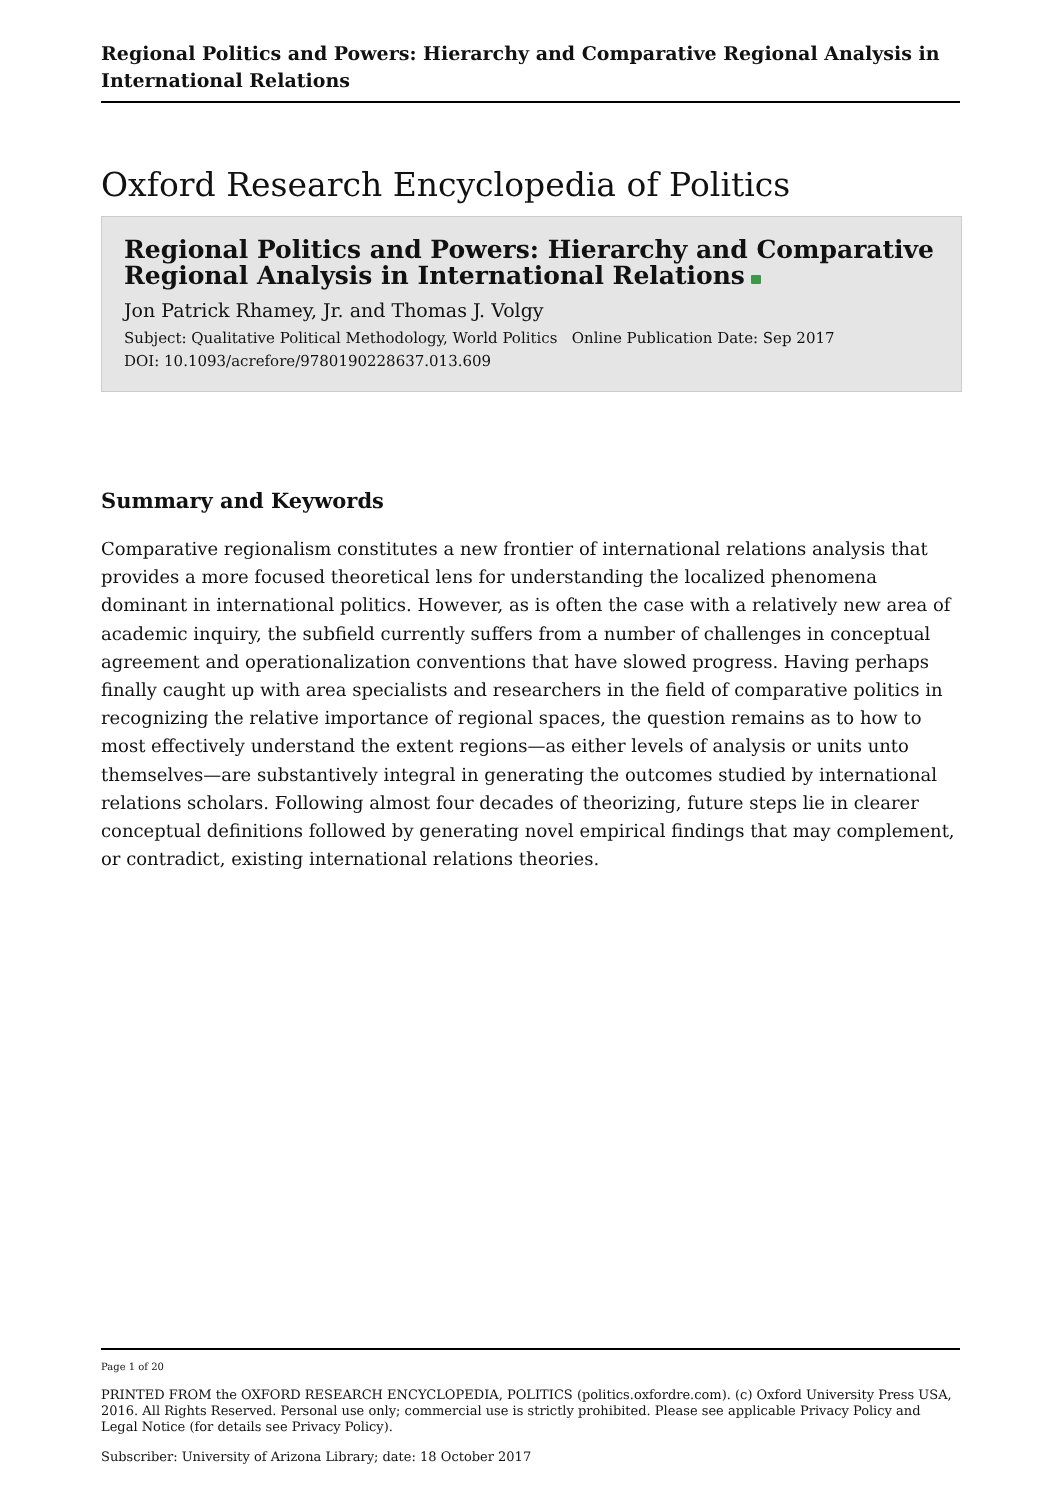Regional Politics and Powers: Hierarchy and Comparative Regional Analysis in International Relations
Oxford Research Encyclopedia of Politics
Regional Politics and Powers: Hierarchy and Comparative Regional Analysis in International Relations
Jon Patrick Rhamey, Jr. and Thomas J. Volgy
Subject: Qualitative Political Methodology, World Politics Online Publication Date: Sep 2017
DOI: 10.1093/acrefore/9780190228637.013.609
Summary and Keywords
Comparative regionalism constitutes a new frontier of international relations analysis that provides a more focused theoretical lens for understanding the localized phenomena dominant in international politics. However, as is often the case with a relatively new area of academic inquiry, the subfield currently suffers from a number of challenges in conceptual agreement and operationalization conventions that have slowed progress. Having perhaps finally caught up with area specialists and researchers in the field of comparative politics in recognizing the relative importance of regional spaces, the question remains as to how to most effectively understand the extent regions—as either levels of analysis or units unto themselves—are substantively integral in generating the outcomes studied by international relations scholars. Following almost four decades of theorizing, future steps lie in clearer conceptual definitions followed by generating novel empirical findings that may complement, or contradict, existing international relations theories.
Page 1 of 20
PRINTED FROM the OXFORD RESEARCH ENCYCLOPEDIA, POLITICS (politics.oxfordre.com). (c) Oxford University Press USA, 2016. All Rights Reserved. Personal use only; commercial use is strictly prohibited. Please see applicable Privacy Policy and Legal Notice (for details see Privacy Policy).
Subscriber: University of Arizona Library; date: 18 October 2017